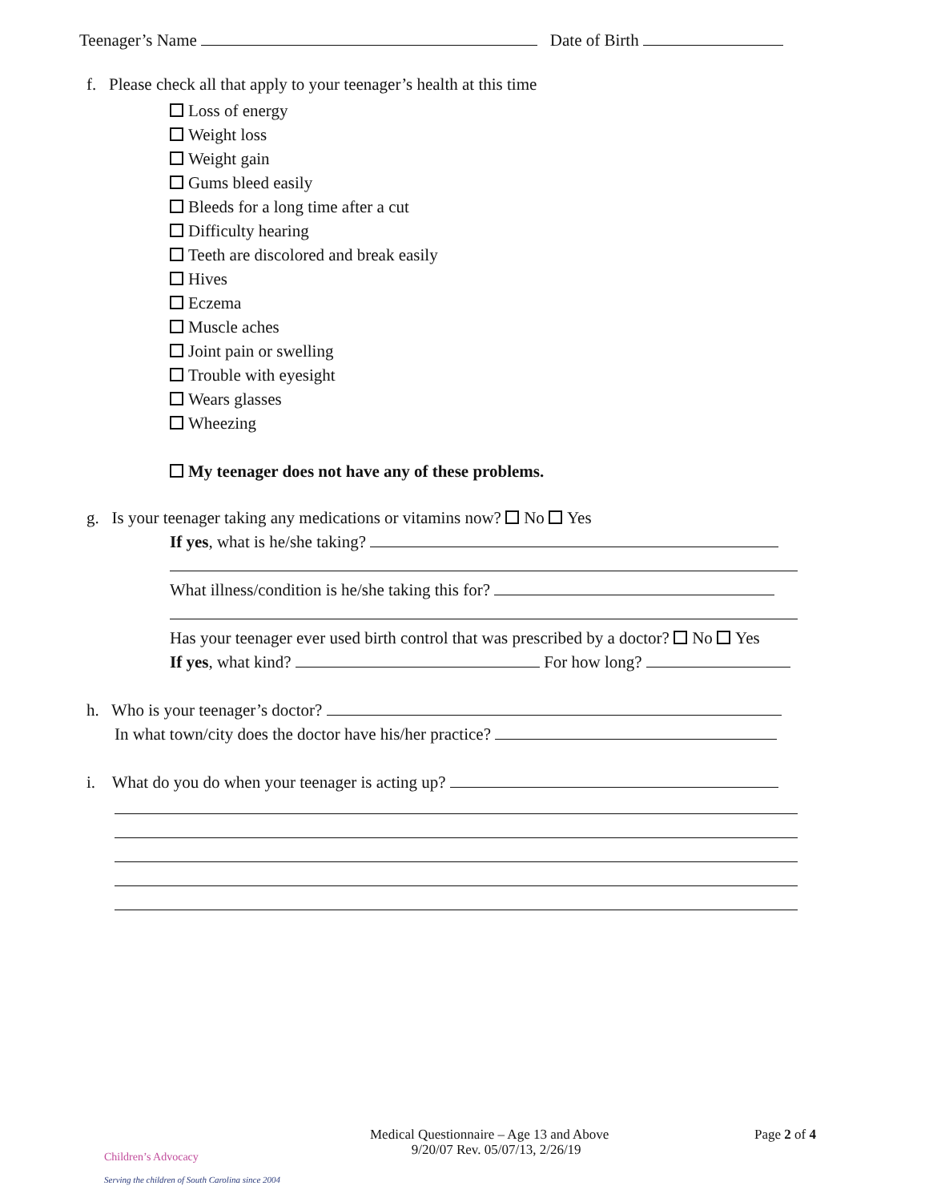Teenager’s Name Date of Birth
f. Please check all that apply to your teenager’s health at this time
Loss of energy Weight loss Weight gain Gums bleed easily Bleeds for a long time after a cut Difficulty hearing Teeth are discolored and break easily Hives Eczema Muscle aches Joint pain or swelling Trouble with eyesight Wears glasses Wheezing My teenager does not have any of these problems.
g. Is your teenager taking any medications or vitamins now? No Yes
If yes, what is he/she taking?
What illness/condition is he/she taking this for?
Has your teenager ever used birth control that was prescribed by a doctor? No Yes
If yes, what kind? For how long?
h. Who is your teenager’s doctor?
In what town/city does the doctor have his/her practice?
i. What do you do when your teenager is acting up?
Children’s Advocacy
Serving the children of South Carolina since 2004
Medical Questionnaire – Age 13 and Above 9/20/07 Rev. 05/07/13, 2/26/19
Page 2 of 4